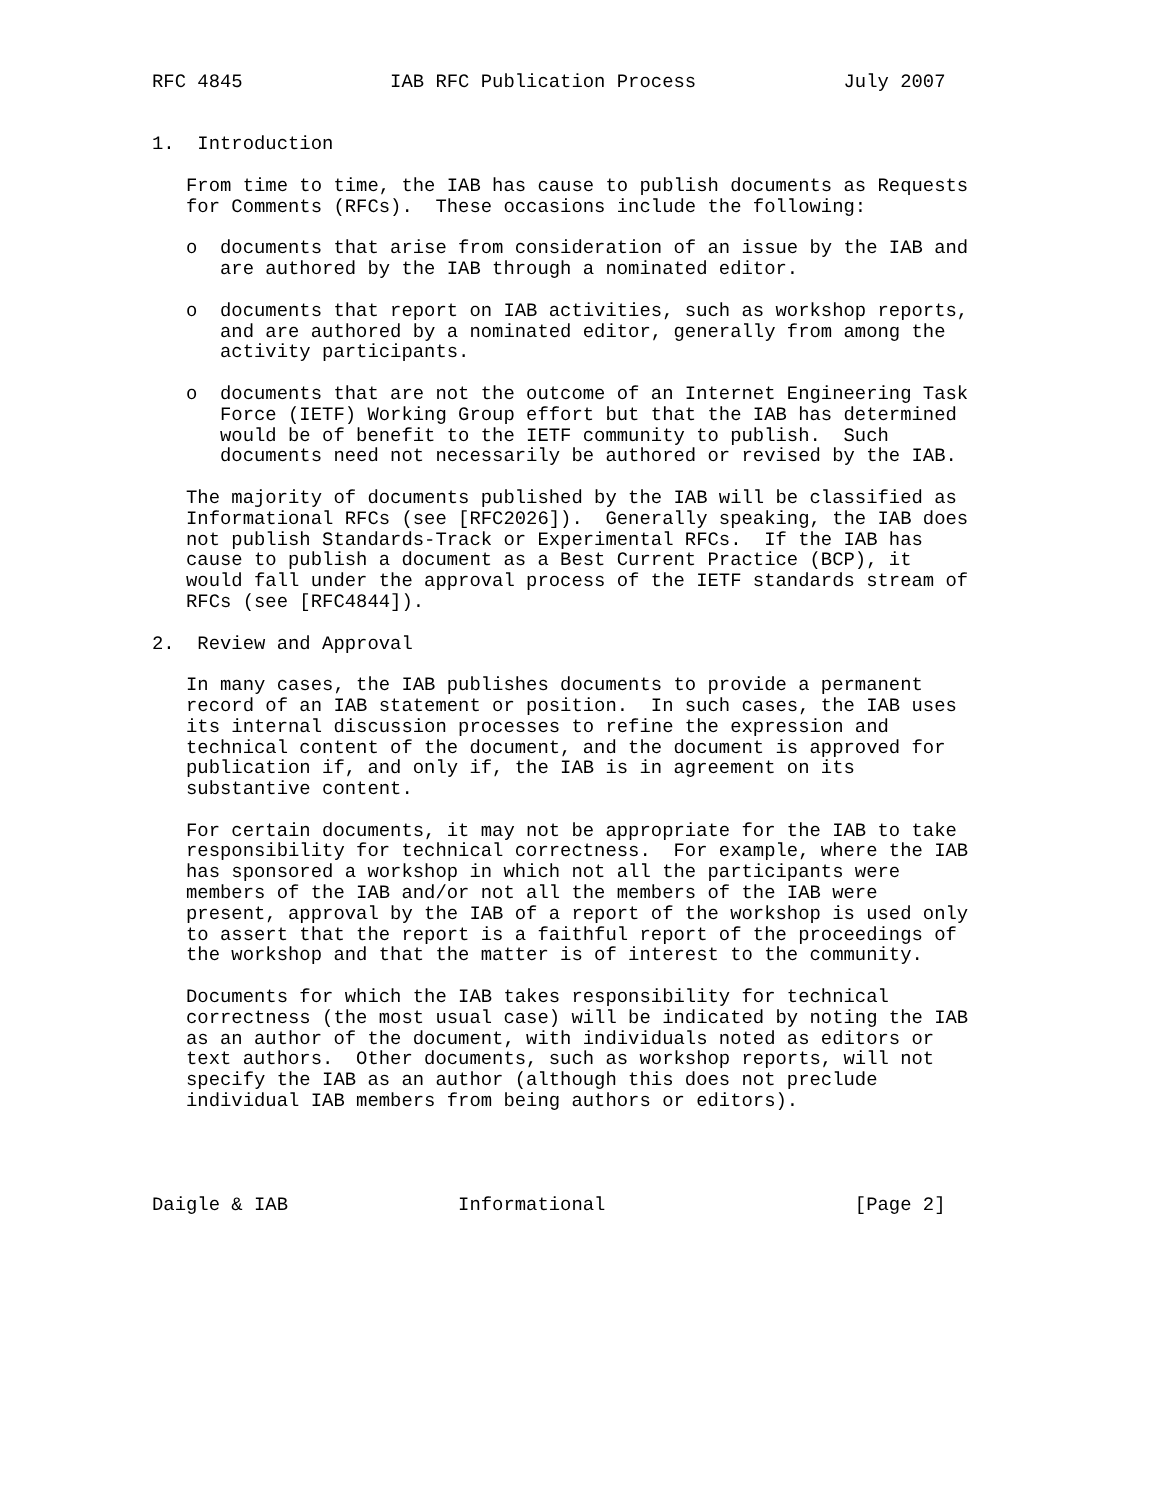RFC 4845             IAB RFC Publication Process             July 2007


1.  Introduction

   From time to time, the IAB has cause to publish documents as Requests
   for Comments (RFCs).  These occasions include the following:

   o  documents that arise from consideration of an issue by the IAB and
      are authored by the IAB through a nominated editor.

   o  documents that report on IAB activities, such as workshop reports,
      and are authored by a nominated editor, generally from among the
      activity participants.

   o  documents that are not the outcome of an Internet Engineering Task
      Force (IETF) Working Group effort but that the IAB has determined
      would be of benefit to the IETF community to publish.  Such
      documents need not necessarily be authored or revised by the IAB.

   The majority of documents published by the IAB will be classified as
   Informational RFCs (see [RFC2026]).  Generally speaking, the IAB does
   not publish Standards-Track or Experimental RFCs.  If the IAB has
   cause to publish a document as a Best Current Practice (BCP), it
   would fall under the approval process of the IETF standards stream of
   RFCs (see [RFC4844]).

2.  Review and Approval

   In many cases, the IAB publishes documents to provide a permanent
   record of an IAB statement or position.  In such cases, the IAB uses
   its internal discussion processes to refine the expression and
   technical content of the document, and the document is approved for
   publication if, and only if, the IAB is in agreement on its
   substantive content.

   For certain documents, it may not be appropriate for the IAB to take
   responsibility for technical correctness.  For example, where the IAB
   has sponsored a workshop in which not all the participants were
   members of the IAB and/or not all the members of the IAB were
   present, approval by the IAB of a report of the workshop is used only
   to assert that the report is a faithful report of the proceedings of
   the workshop and that the matter is of interest to the community.

   Documents for which the IAB takes responsibility for technical
   correctness (the most usual case) will be indicated by noting the IAB
   as an author of the document, with individuals noted as editors or
   text authors.  Other documents, such as workshop reports, will not
   specify the IAB as an author (although this does not preclude
   individual IAB members from being authors or editors).




Daigle & IAB               Informational                      [Page 2]